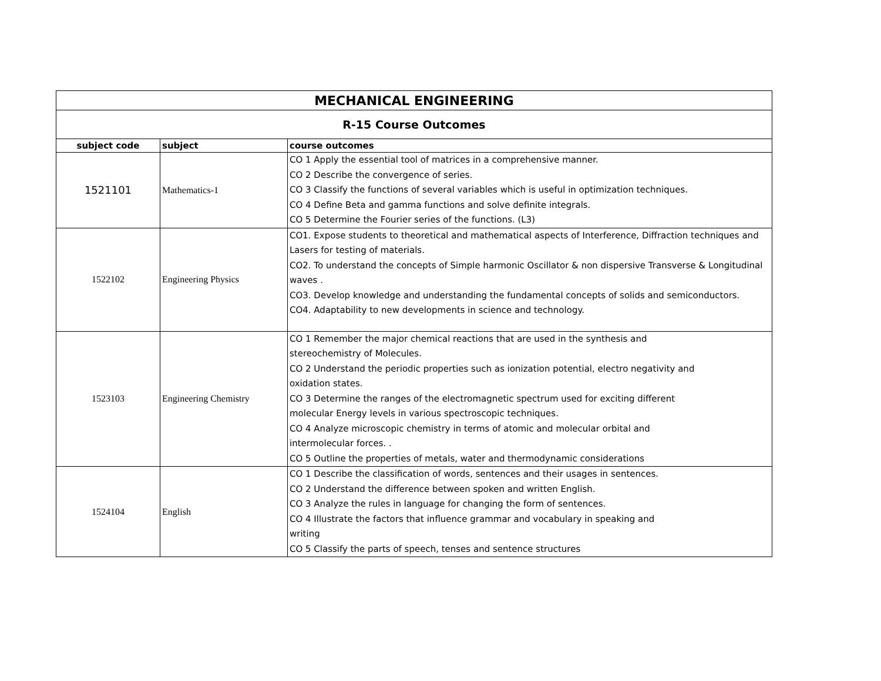| MECHANICAL ENGINEERING | | |
| R-15 Course Outcomes | | |
| subject code | subject | course outcomes |
| 1521101 | Mathematics-1 | CO 1 Apply the essential tool of matrices in a comprehensive manner. CO 2 Describe the convergence of series. CO 3 Classify the functions of several variables which is useful in optimization techniques. CO 4 Define Beta and gamma functions and solve definite integrals. CO 5 Determine the Fourier series of the functions. (L3) |
| 1522102 | Engineering Physics | CO1. Expose students to theoretical and mathematical aspects of Interference, Diffraction techniques and Lasers for testing of materials. CO2. To understand the concepts of Simple harmonic Oscillator & non dispersive Transverse & Longitudinal waves . CO3. Develop knowledge and understanding the fundamental concepts of solids and semiconductors. CO4. Adaptability to new developments in science and technology. |
| 1523103 | Engineering Chemistry | CO 1 Remember the major chemical reactions that are used in the synthesis and stereochemistry of Molecules. CO 2 Understand the periodic properties such as ionization potential, electro negativity and oxidation states. CO 3 Determine the ranges of the electromagnetic spectrum used for exciting different molecular Energy levels in various spectroscopic techniques. CO 4 Analyze microscopic chemistry in terms of atomic and molecular orbital and intermolecular forces. . CO 5 Outline the properties of metals, water and thermodynamic considerations |
| 1524104 | English | CO 1 Describe the classification of words, sentences and their usages in sentences. CO 2 Understand the difference between spoken and written English. CO 3 Analyze the rules in language for changing the form of sentences. CO 4 Illustrate the factors that influence grammar and vocabulary in speaking and writing CO 5 Classify the parts of speech, tenses and sentence structures |